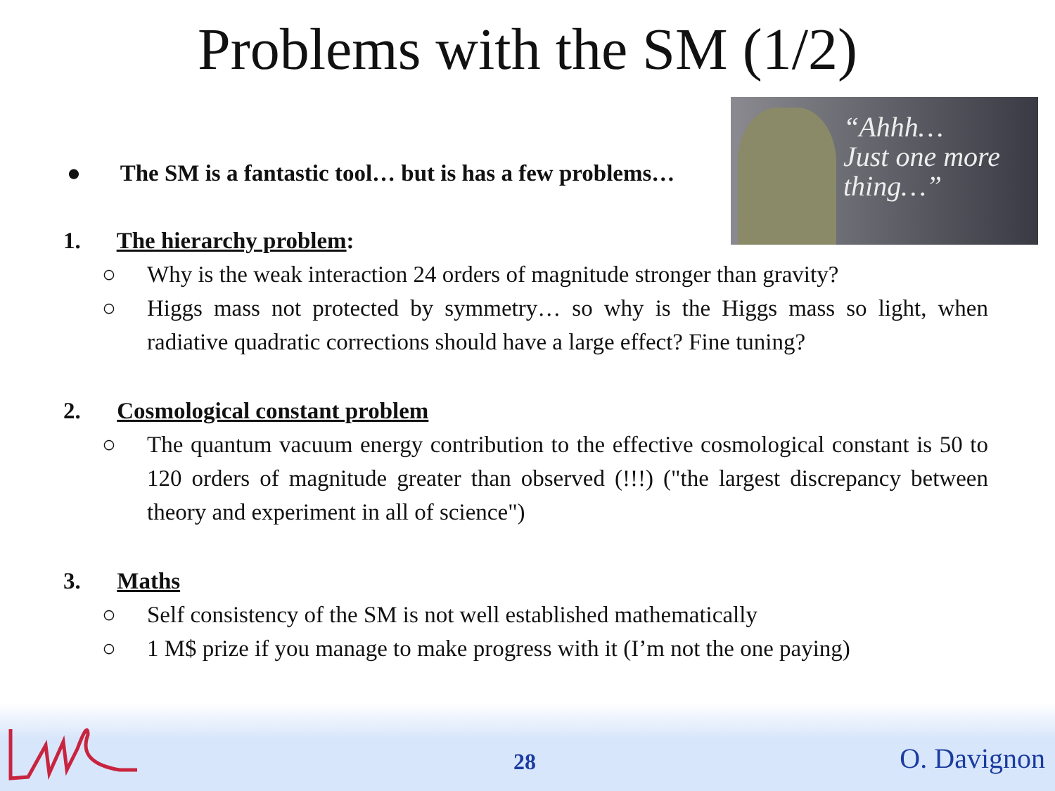Problems with the SM (1/2)
“Ahhh…
Just one more
thing…”
● The SM is a fantastic tool… but is has a few problems…
1. The hierarchy problem:
○ Why is the weak interaction 24 orders of magnitude stronger than gravity?
○ Higgs mass not protected by symmetry… so why is the Higgs mass so light, when radiative quadratic corrections should have a large effect? Fine tuning?
2. Cosmological constant problem
○ The quantum vacuum energy contribution to the effective cosmological constant is 50 to 120 orders of magnitude greater than observed (!!!) ("the largest discrepancy between theory and experiment in all of science")
3. Maths
○ Self consistency of the SM is not well established mathematically
○ 1 M$ prize if you manage to make progress with it (I’m not the one paying)
28 O. Davignon